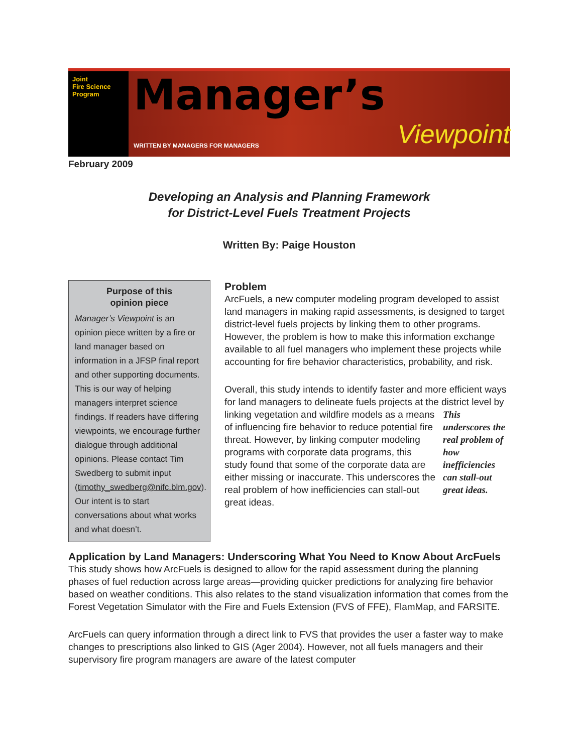Joint
Fire Science
Program
Manager’s
WRITTEN BY MANAGERS FOR MANAGERS Viewpoint
February 2009
Developing an Analysis and Planning Framework
for District-Level Fuels Treatment Projects
Written By: Paige Houston
Purpose of this
opinion piece
Manager’s Viewpoint is an opinion piece written by a fire or land manager based on information in a JFSP final report and other supporting documents. This is our way of helping managers interpret science findings. If readers have differing viewpoints, we encourage further dialogue through additional opinions. Please contact Tim Swedberg to submit input (timothy_swedberg@nifc.blm.gov). Our intent is to start conversations about what works and what doesn’t.
Problem
ArcFuels, a new computer modeling program developed to assist land managers in making rapid assessments, is designed to target district-level fuels projects by linking them to other programs. However, the problem is how to make this information exchange available to all fuel managers who implement these projects while accounting for fire behavior characteristics, probability, and risk.
Overall, this study intends to identify faster and more efficient ways for land managers to delineate fuels projects at the district level by linking vegetation and wildfire models as a This underscores the real problem of how inefficiencies can stall-out great ideas. means of influencing fire behavior to reduce potential fire threat. However, by linking computer modeling programs with corporate data programs, this study found that some of the corporate data are either missing or inaccurate. This underscores the real problem of how inefficiencies can stall-out great ideas.
Application by Land Managers: Underscoring What You Need to Know About ArcFuels
This study shows how ArcFuels is designed to allow for the rapid assessment during the planning phases of fuel reduction across large areas—providing quicker predictions for analyzing fire behavior based on weather conditions. This also relates to the stand visualization information that comes from the Forest Vegetation Simulator with the Fire and Fuels Extension (FVS of FFE), FlamMap, and FARSITE.
ArcFuels can query information through a direct link to FVS that provides the user a faster way to make changes to prescriptions also linked to GIS (Ager 2004). However, not all fuels managers and their supervisory fire program managers are aware of the latest computer